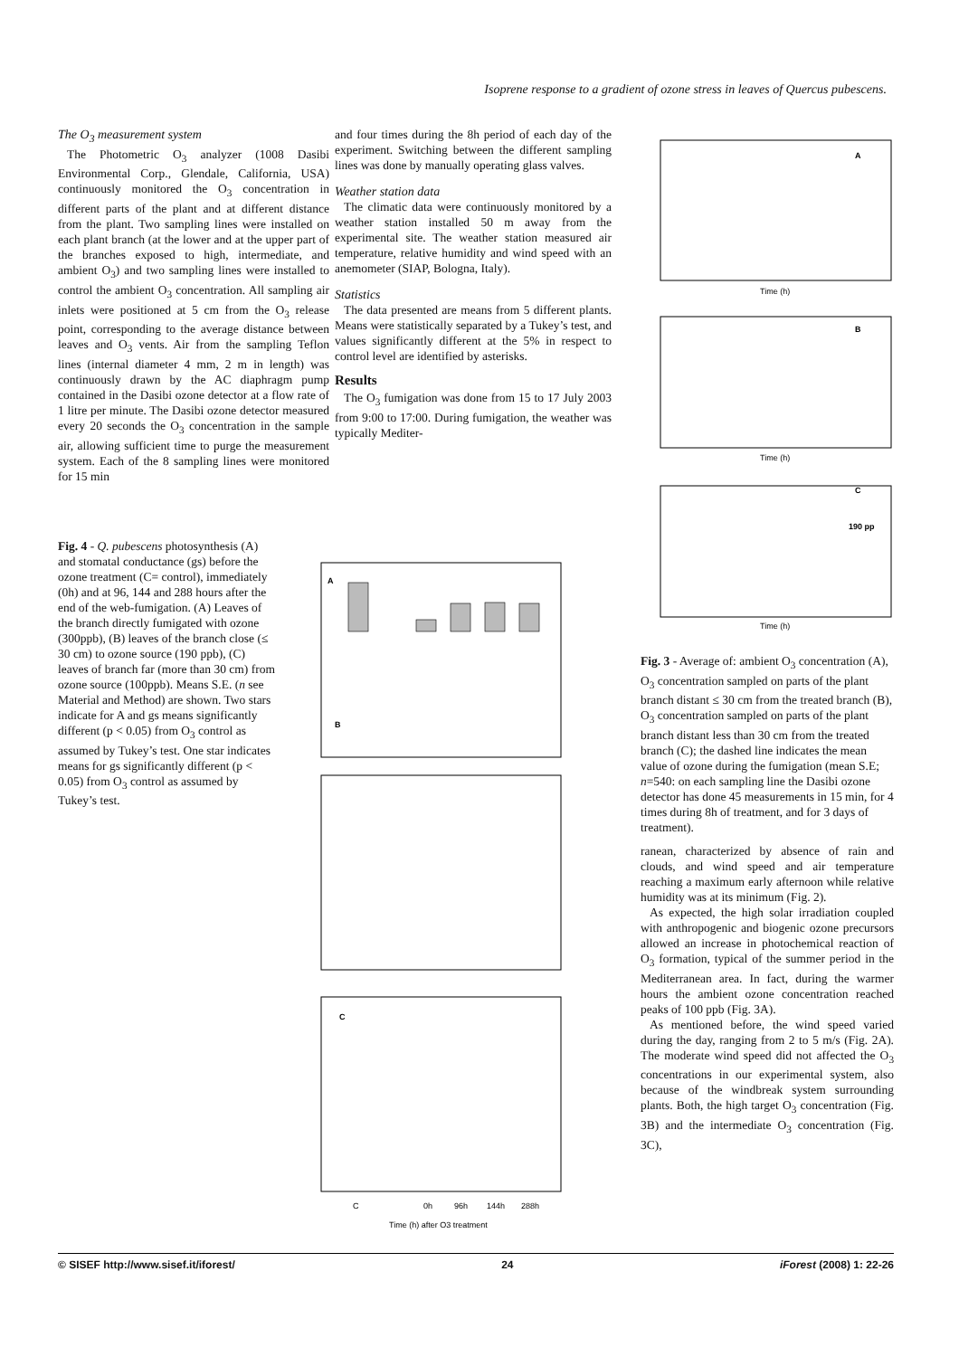Isoprene response to a gradient of ozone stress in leaves of Quercus pubescens.
The O<sub>3</sub> measurement system
The Photometric O<sub>3</sub> analyzer (1008 Dasibi Environmental Corp., Glendale, California, USA) continuously monitored the O<sub>3</sub> concentration in different parts of the plant and at different distance from the plant. Two sampling lines were installed on each plant branch (at the lower and at the upper part of the branches exposed to high, intermediate, and ambient O<sub>3</sub>) and two sampling lines were installed to control the ambient O<sub>3</sub> concentration. All sampling air inlets were positioned at 5 cm from the O<sub>3</sub> release point, corresponding to the average distance between leaves and O<sub>3</sub> vents. Air from the sampling Teflon lines (internal diameter 4 mm, 2 m in length) was continuously drawn by the AC diaphragm pump contained in the Dasibi ozone detector at a flow rate of 1 litre per minute. The Dasibi ozone detector measured every 20 seconds the O<sub>3</sub> concentration in the sample air, allowing sufficient time to purge the measurement system. Each of the 8 sampling lines were monitored for 15 min
and four times during the 8h period of each day of the experiment. Switching between the different sampling lines was done by manually operating glass valves.
Weather station data
The climatic data were continuously monitored by a weather station installed 50 m away from the experimental site. The weather station measured air temperature, relative humidity and wind speed with an anemometer (SIAP, Bologna, Italy).
Statistics
The data presented are means from 5 different plants. Means were statistically separated by a Tukey’s test, and values significantly different at the 5% in respect to control level are identified by asterisks.
Results
The O<sub>3</sub> fumigation was done from 15 to 17 July 2003 from 9:00 to 17:00. During fumigation, the weather was typically Mediter-
Fig. 4 - Q. pubescens photosynthesis (A) and stomatal conductance (gs) before the ozone treatment (C= control), immediately (0h) and at 96, 144 and 288 hours after the end of the web-fumigation. (A) Leaves of the branch directly fumigated with ozone (300ppb), (B) leaves of the branch close (≤ 30 cm) to ozone source (190 ppb), (C) leaves of branch far (more than 30 cm) from ozone source (100ppb). Means S.E. (n see Material and Method) are shown. Two stars indicate for A and gs means significantly different (p < 0.05) from O<sub>3</sub> control as assumed by Tukey’s test. One star indicates means for gs significantly different (p < 0.05) from O<sub>3</sub> control as assumed by Tukey’s test.
A
B
C
C
0h
96h
144h
288h
Time (h) after O3 treatment
A
B
C
190 pp
Time (h)
Time (h)
Time (h)
Fig. 3 - Average of: ambient O<sub>3</sub> concentration (A), O<sub>3</sub> concentration sampled on parts of the plant branch distant ≤ 30 cm from the treated branch (B), O<sub>3</sub> concentration sampled on parts of the plant branch distant less than 30 cm from the treated branch (C); the dashed line indicates the mean value of ozone during the fumigation (mean S.E; n=540: on each sampling line the Dasibi ozone detector has done 45 measurements in 15 min, for 4 times during 8h of treatment, and for 3 days of treatment).
ranean, characterized by absence of rain and clouds, and wind speed and air temperature reaching a maximum early afternoon while relative humidity was at its minimum (Fig. 2).
As expected, the high solar irradiation coupled with anthropogenic and biogenic ozone precursors allowed an increase in photochemical reaction of O<sub>3</sub> formation, typical of the summer period in the Mediterranean area. In fact, during the warmer hours the ambient ozone concentration reached peaks of 100 ppb (Fig. 3A).
As mentioned before, the wind speed varied during the day, ranging from 2 to 5 m/s (Fig. 2A). The moderate wind speed did not affected the O<sub>3</sub> concentrations in our experimental system, also because of the windbreak system surrounding plants. Both, the high target O<sub>3</sub> concentration (Fig. 3B) and the intermediate O<sub>3</sub> concentration (Fig. 3C),
© SISEF http://www.sisef.it/iforest/ 24 iForest (2008) 1: 22-26